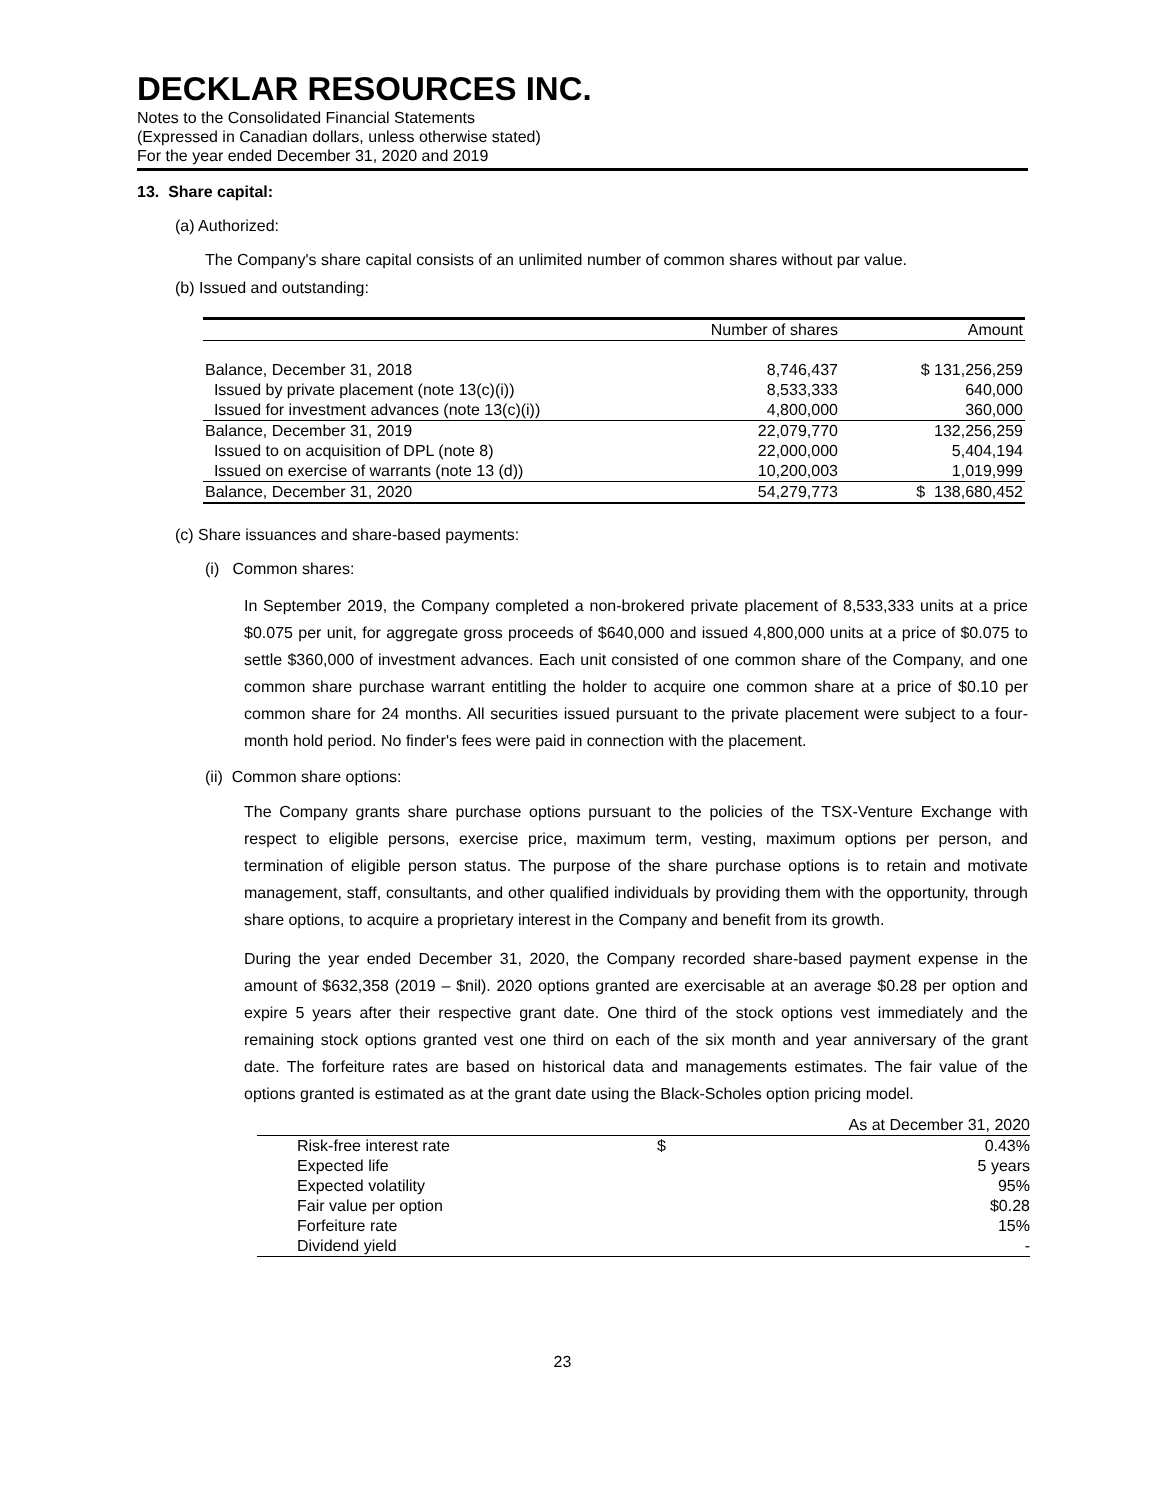DECKLAR RESOURCES INC.
Notes to the Consolidated Financial Statements
(Expressed in Canadian dollars, unless otherwise stated)
For the year ended December 31, 2020 and 2019
13. Share capital:
(a) Authorized:
The Company's share capital consists of an unlimited number of common shares without par value.
(b) Issued and outstanding:
| | Number of shares | Amount |
| --- | --- | --- |
| Balance, December 31, 2018 | 8,746,437 | $ 131,256,259 |
| Issued by private placement (note 13(c)(i)) | 8,533,333 | 640,000 |
| Issued for investment advances (note 13(c)(i)) | 4,800,000 | 360,000 |
| Balance, December 31, 2019 | 22,079,770 | 132,256,259 |
| Issued to on acquisition of DPL (note 8) | 22,000,000 | 5,404,194 |
| Issued on exercise of warrants (note 13 (d)) | 10,200,003 | 1,019,999 |
| Balance, December 31, 2020 | 54,279,773 | $ 138,680,452 |
(c) Share issuances and share-based payments:
(i) Common shares:
In September 2019, the Company completed a non-brokered private placement of 8,533,333 units at a price $0.075 per unit, for aggregate gross proceeds of $640,000 and issued 4,800,000 units at a price of $0.075 to settle $360,000 of investment advances. Each unit consisted of one common share of the Company, and one common share purchase warrant entitling the holder to acquire one common share at a price of $0.10 per common share for 24 months. All securities issued pursuant to the private placement were subject to a four-month hold period. No finder's fees were paid in connection with the placement.
(ii) Common share options:
The Company grants share purchase options pursuant to the policies of the TSX-Venture Exchange with respect to eligible persons, exercise price, maximum term, vesting, maximum options per person, and termination of eligible person status. The purpose of the share purchase options is to retain and motivate management, staff, consultants, and other qualified individuals by providing them with the opportunity, through share options, to acquire a proprietary interest in the Company and benefit from its growth.
During the year ended December 31, 2020, the Company recorded share-based payment expense in the amount of $632,358 (2019 – $nil). 2020 options granted are exercisable at an average $0.28 per option and expire 5 years after their respective grant date. One third of the stock options vest immediately and the remaining stock options granted vest one third on each of the six month and year anniversary of the grant date. The forfeiture rates are based on historical data and managements estimates. The fair value of the options granted is estimated as at the grant date using the Black-Scholes option pricing model.
| | As at December 31, 2020 | |
| Risk-free interest rate | $ | 0.43% |
| Expected life | | 5 years |
| Expected volatility | | 95% |
| Fair value per option | | $0.28 |
| Forfeiture rate | | 15% |
| Dividend yield | | - |
23